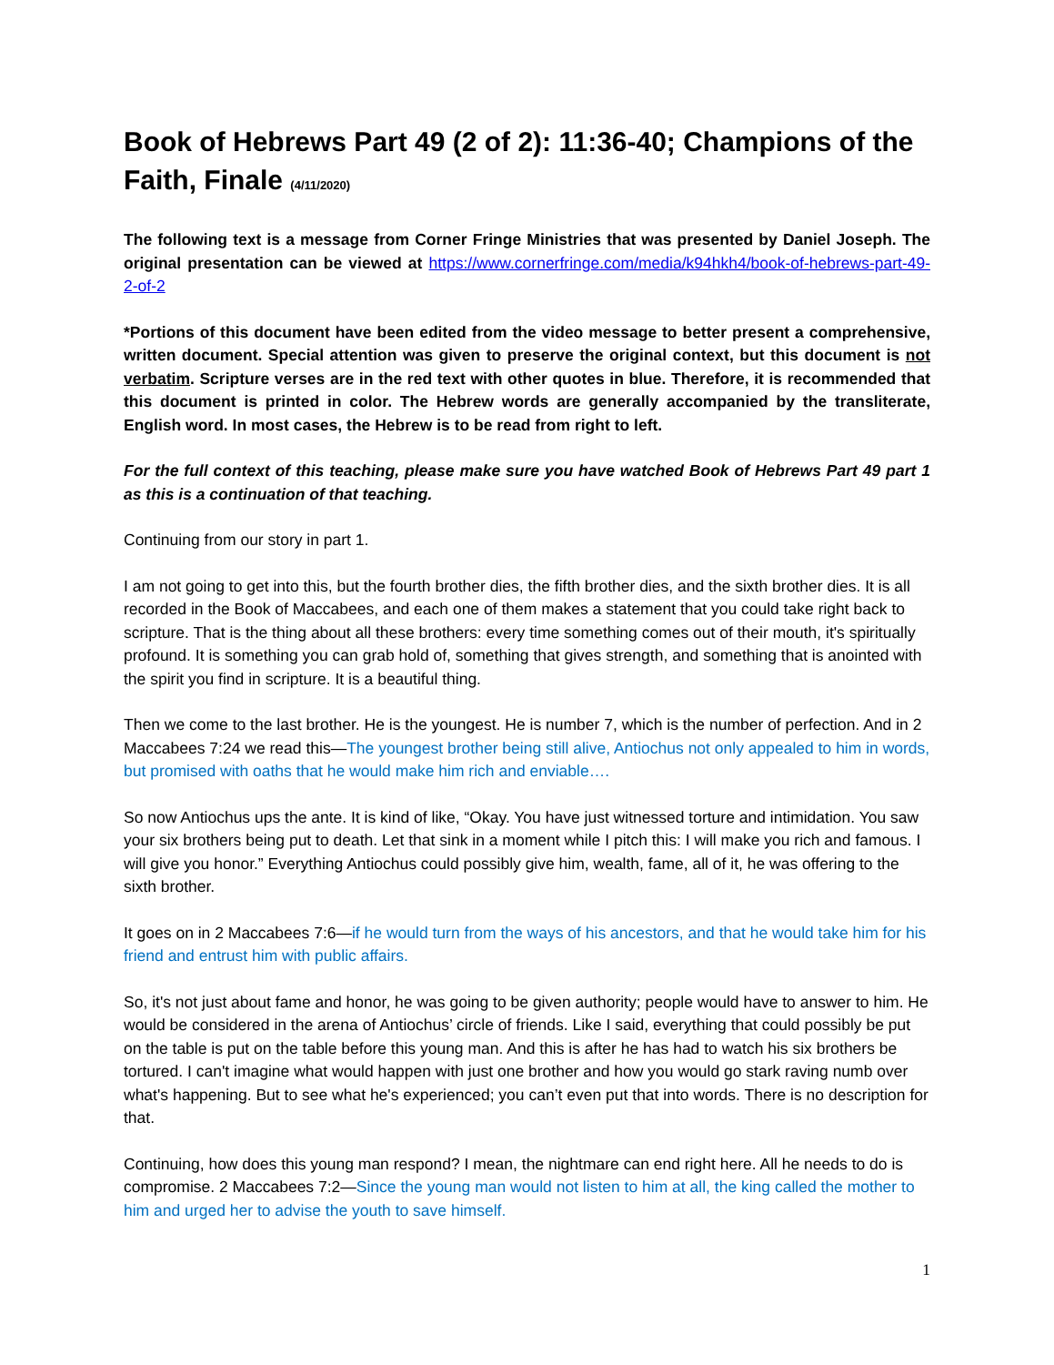Book of Hebrews Part 49 (2 of 2): 11:36-40; Champions of the Faith, Finale (4/11/2020)
The following text is a message from Corner Fringe Ministries that was presented by Daniel Joseph. The original presentation can be viewed at https://www.cornerfringe.com/media/k94hkh4/book-of-hebrews-part-49-2-of-2
*Portions of this document have been edited from the video message to better present a comprehensive, written document. Special attention was given to preserve the original context, but this document is not verbatim. Scripture verses are in the red text with other quotes in blue. Therefore, it is recommended that this document is printed in color. The Hebrew words are generally accompanied by the transliterate, English word. In most cases, the Hebrew is to be read from right to left.
For the full context of this teaching, please make sure you have watched Book of Hebrews Part 49 part 1 as this is a continuation of that teaching.
Continuing from our story in part 1.
I am not going to get into this, but the fourth brother dies, the fifth brother dies, and the sixth brother dies. It is all recorded in the Book of Maccabees, and each one of them makes a statement that you could take right back to scripture. That is the thing about all these brothers: every time something comes out of their mouth, it's spiritually profound. It is something you can grab hold of, something that gives strength, and something that is anointed with the spirit you find in scripture. It is a beautiful thing.
Then we come to the last brother. He is the youngest. He is number 7, which is the number of perfection. And in 2 Maccabees 7:24 we read this—The youngest brother being still alive, Antiochus not only appealed to him in words, but promised with oaths that he would make him rich and enviable….
So now Antiochus ups the ante. It is kind of like, “Okay. You have just witnessed torture and intimidation. You saw your six brothers being put to death. Let that sink in a moment while I pitch this: I will make you rich and famous. I will give you honor.” Everything Antiochus could possibly give him, wealth, fame, all of it, he was offering to the sixth brother.
It goes on in 2 Maccabees 7:6—if he would turn from the ways of his ancestors, and that he would take him for his friend and entrust him with public affairs.
So, it's not just about fame and honor, he was going to be given authority; people would have to answer to him. He would be considered in the arena of Antiochus’ circle of friends. Like I said, everything that could possibly be put on the table is put on the table before this young man. And this is after he has had to watch his six brothers be tortured. I can't imagine what would happen with just one brother and how you would go stark raving numb over what's happening. But to see what he's experienced; you can’t even put that into words. There is no description for that.
Continuing, how does this young man respond? I mean, the nightmare can end right here. All he needs to do is compromise. 2 Maccabees 7:2—Since the young man would not listen to him at all, the king called the mother to him and urged her to advise the youth to save himself.
1